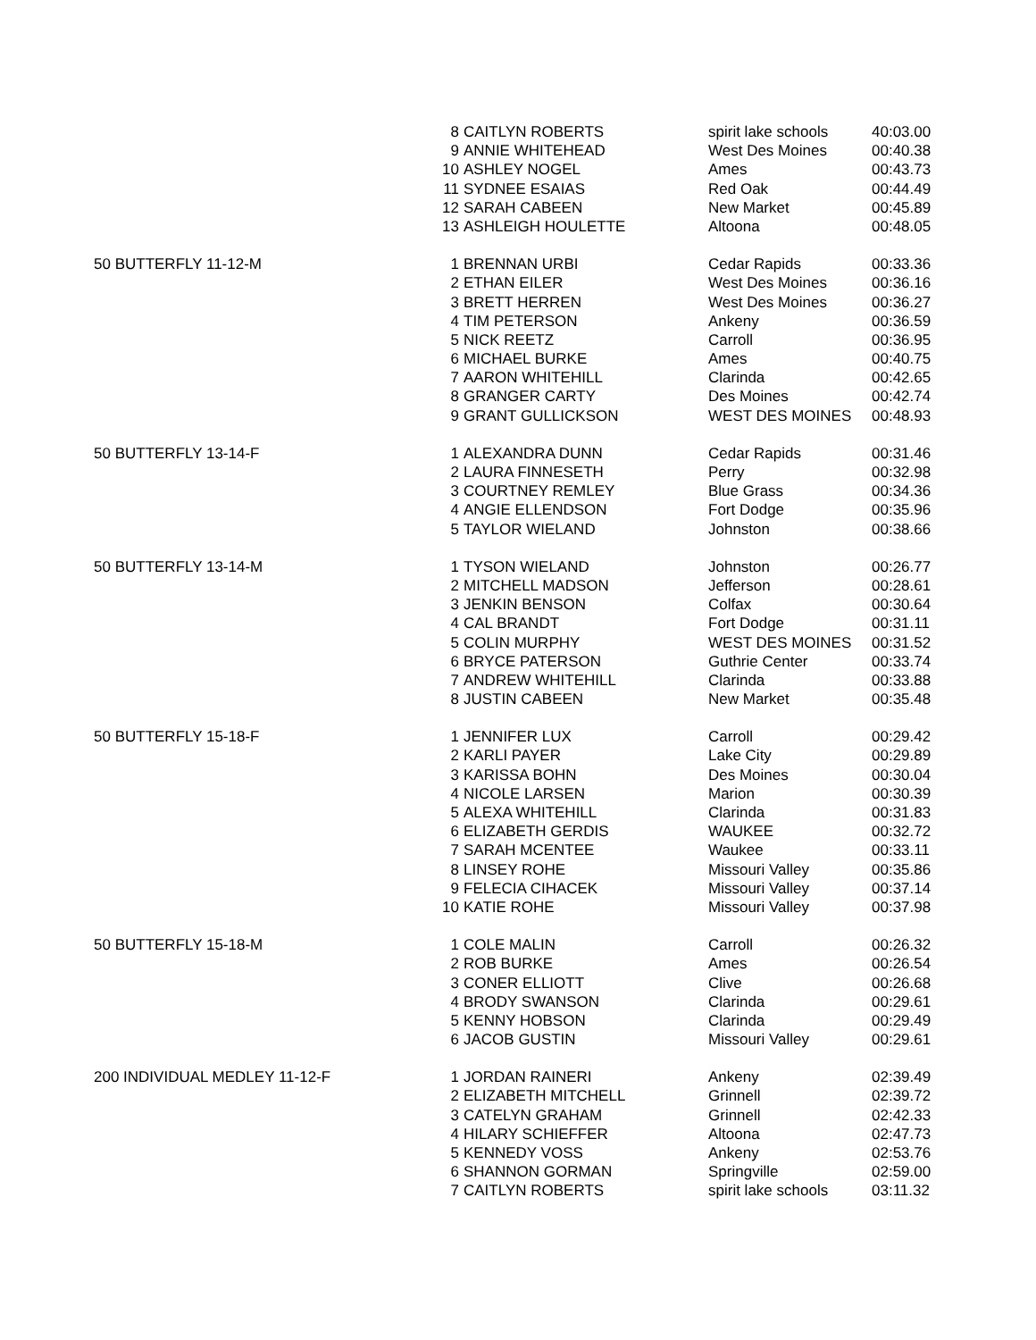| | 8 | CAITLYN ROBERTS | spirit lake schools | 40:03.00 |
| | 9 | ANNIE WHITEHEAD | West Des Moines | 00:40.38 |
| | 10 | ASHLEY NOGEL | Ames | 00:43.73 |
| | 11 | SYDNEE ESAIAS | Red Oak | 00:44.49 |
| | 12 | SARAH CABEEN | New Market | 00:45.89 |
| | 13 | ASHLEIGH HOULETTE | Altoona | 00:48.05 |
| 50 BUTTERFLY 11-12-M | 1 | BRENNAN URBI | Cedar Rapids | 00:33.36 |
| | 2 | ETHAN EILER | West Des Moines | 00:36.16 |
| | 3 | BRETT HERREN | West Des Moines | 00:36.27 |
| | 4 | TIM PETERSON | Ankeny | 00:36.59 |
| | 5 | NICK REETZ | Carroll | 00:36.95 |
| | 6 | MICHAEL BURKE | Ames | 00:40.75 |
| | 7 | AARON WHITEHILL | Clarinda | 00:42.65 |
| | 8 | GRANGER CARTY | Des Moines | 00:42.74 |
| | 9 | GRANT GULLICKSON | WEST DES MOINES | 00:48.93 |
| 50 BUTTERFLY 13-14-F | 1 | ALEXANDRA DUNN | Cedar Rapids | 00:31.46 |
| | 2 | LAURA FINNESETH | Perry | 00:32.98 |
| | 3 | COURTNEY REMLEY | Blue Grass | 00:34.36 |
| | 4 | ANGIE ELLENDSON | Fort Dodge | 00:35.96 |
| | 5 | TAYLOR WIELAND | Johnston | 00:38.66 |
| 50 BUTTERFLY 13-14-M | 1 | TYSON WIELAND | Johnston | 00:26.77 |
| | 2 | MITCHELL MADSON | Jefferson | 00:28.61 |
| | 3 | JENKIN BENSON | Colfax | 00:30.64 |
| | 4 | CAL BRANDT | Fort Dodge | 00:31.11 |
| | 5 | COLIN MURPHY | WEST DES MOINES | 00:31.52 |
| | 6 | BRYCE PATERSON | Guthrie Center | 00:33.74 |
| | 7 | ANDREW WHITEHILL | Clarinda | 00:33.88 |
| | 8 | JUSTIN CABEEN | New Market | 00:35.48 |
| 50 BUTTERFLY 15-18-F | 1 | JENNIFER LUX | Carroll | 00:29.42 |
| | 2 | KARLI PAYER | Lake City | 00:29.89 |
| | 3 | KARISSA BOHN | Des Moines | 00:30.04 |
| | 4 | NICOLE LARSEN | Marion | 00:30.39 |
| | 5 | ALEXA WHITEHILL | Clarinda | 00:31.83 |
| | 6 | ELIZABETH GERDIS | WAUKEE | 00:32.72 |
| | 7 | SARAH MCENTEE | Waukee | 00:33.11 |
| | 8 | LINSEY ROHE | Missouri Valley | 00:35.86 |
| | 9 | FELECIA CIHACEK | Missouri Valley | 00:37.14 |
| | 10 | KATIE ROHE | Missouri Valley | 00:37.98 |
| 50 BUTTERFLY 15-18-M | 1 | COLE MALIN | Carroll | 00:26.32 |
| | 2 | ROB BURKE | Ames | 00:26.54 |
| | 3 | CONER ELLIOTT | Clive | 00:26.68 |
| | 4 | BRODY SWANSON | Clarinda | 00:29.61 |
| | 5 | KENNY HOBSON | Clarinda | 00:29.49 |
| | 6 | JACOB GUSTIN | Missouri Valley | 00:29.61 |
| 200 INDIVIDUAL MEDLEY 11-12-F | 1 | JORDAN RAINERI | Ankeny | 02:39.49 |
| | 2 | ELIZABETH MITCHELL | Grinnell | 02:39.72 |
| | 3 | CATELYN GRAHAM | Grinnell | 02:42.33 |
| | 4 | HILARY SCHIEFFER | Altoona | 02:47.73 |
| | 5 | KENNEDY VOSS | Ankeny | 02:53.76 |
| | 6 | SHANNON GORMAN | Springville | 02:59.00 |
| | 7 | CAITLYN ROBERTS | spirit lake schools | 03:11.32 |